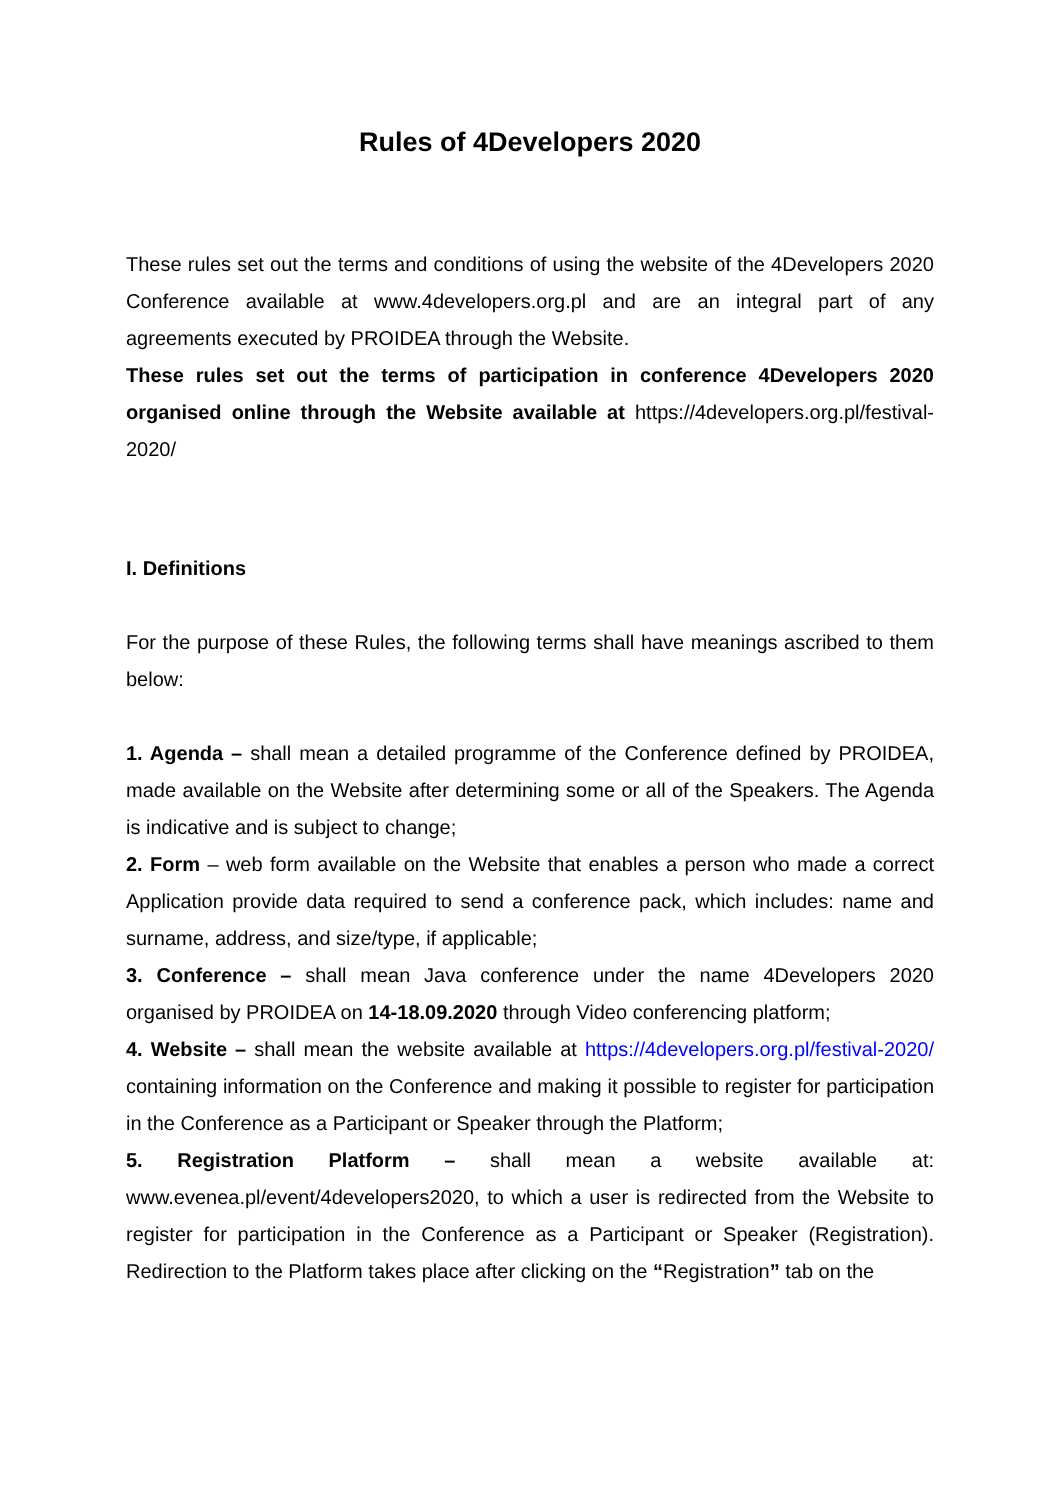Rules of 4Developers 2020
These rules set out the terms and conditions of using the website of the 4Developers 2020 Conference available at www.4developers.org.pl and are an integral part of any agreements executed by PROIDEA through the Website.
These rules set out the terms of participation in conference 4Developers 2020 organised online through the Website available at https://4developers.org.pl/festival-2020/
I. Definitions
For the purpose of these Rules, the following terms shall have meanings ascribed to them below:
1. Agenda – shall mean a detailed programme of the Conference defined by PROIDEA, made available on the Website after determining some or all of the Speakers. The Agenda is indicative and is subject to change;
2. Form – web form available on the Website that enables a person who made a correct Application provide data required to send a conference pack, which includes: name and surname, address, and size/type, if applicable;
3. Conference – shall mean Java conference under the name 4Developers 2020 organised by PROIDEA on 14-18.09.2020 through Video conferencing platform;
4. Website – shall mean the website available at https://4developers.org.pl/festival-2020/ containing information on the Conference and making it possible to register for participation in the Conference as a Participant or Speaker through the Platform;
5. Registration Platform – shall mean a website available at: www.evenea.pl/event/4developers2020, to which a user is redirected from the Website to register for participation in the Conference as a Participant or Speaker (Registration). Redirection to the Platform takes place after clicking on the “Registration” tab on the